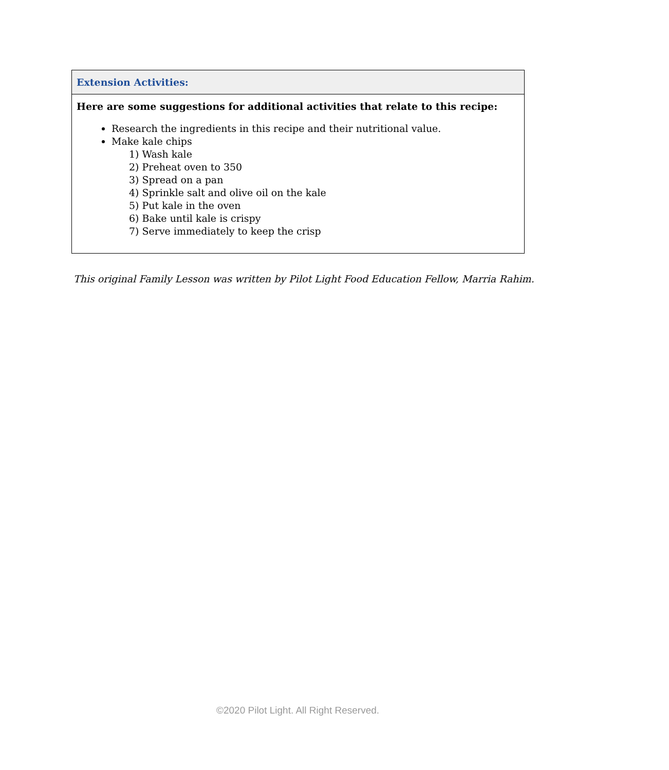| Extension Activities: |
| --- |
| Here are some suggestions for additional activities that relate to this recipe: Research the ingredients in this recipe and their nutritional value. Make kale chips 1) Wash kale 2) Preheat oven to 350 3) Spread on a pan 4) Sprinkle salt and olive oil on the kale 5) Put kale in the oven 6) Bake until kale is crispy 7) Serve immediately to keep the crisp |
This original Family Lesson was written by Pilot Light Food Education Fellow, Marria Rahim.
©2020 Pilot Light. All Right Reserved.